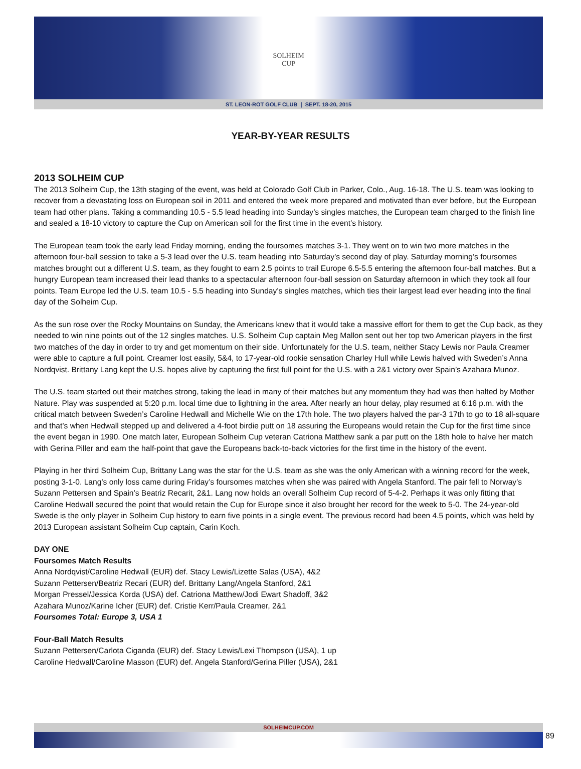SOLHEIM
CUP
ST. LEON-ROT GOLF CLUB | SEPT. 18-20, 2015
YEAR-BY-YEAR RESULTS
2013 SOLHEIM CUP
The 2013 Solheim Cup, the 13th staging of the event, was held at Colorado Golf Club in Parker, Colo., Aug. 16-18. The U.S. team was looking to recover from a devastating loss on European soil in 2011 and entered the week more prepared and motivated than ever before, but the European team had other plans. Taking a commanding 10.5 - 5.5 lead heading into Sunday’s singles matches, the European team charged to the finish line and sealed a 18-10 victory to capture the Cup on American soil for the first time in the event’s history.
The European team took the early lead Friday morning, ending the foursomes matches 3-1. They went on to win two more matches in the afternoon four-ball session to take a 5-3 lead over the U.S. team heading into Saturday’s second day of play. Saturday morning’s foursomes matches brought out a different U.S. team, as they fought to earn 2.5 points to trail Europe 6.5-5.5 entering the afternoon four-ball matches. But a hungry European team increased their lead thanks to a spectacular afternoon four-ball session on Saturday afternoon in which they took all four points. Team Europe led the U.S. team 10.5 - 5.5 heading into Sunday’s singles matches, which ties their largest lead ever heading into the final day of the Solheim Cup.
As the sun rose over the Rocky Mountains on Sunday, the Americans knew that it would take a massive effort for them to get the Cup back, as they needed to win nine points out of the 12 singles matches. U.S. Solheim Cup captain Meg Mallon sent out her top two American players in the first two matches of the day in order to try and get momentum on their side. Unfortunately for the U.S. team, neither Stacy Lewis nor Paula Creamer were able to capture a full point. Creamer lost easily, 5&4, to 17-year-old rookie sensation Charley Hull while Lewis halved with Sweden’s Anna Nordqvist. Brittany Lang kept the U.S. hopes alive by capturing the first full point for the U.S. with a 2&1 victory over Spain’s Azahara Munoz.
The U.S. team started out their matches strong, taking the lead in many of their matches but any momentum they had was then halted by Mother Nature. Play was suspended at 5:20 p.m. local time due to lightning in the area. After nearly an hour delay, play resumed at 6:16 p.m. with the critical match between Sweden’s Caroline Hedwall and Michelle Wie on the 17th hole. The two players halved the par-3 17th to go to 18 all-square and that’s when Hedwall stepped up and delivered a 4-foot birdie putt on 18 assuring the Europeans would retain the Cup for the first time since the event began in 1990. One match later, European Solheim Cup veteran Catriona Matthew sank a par putt on the 18th hole to halve her match with Gerina Piller and earn the half-point that gave the Europeans back-to-back victories for the first time in the history of the event.
Playing in her third Solheim Cup, Brittany Lang was the star for the U.S. team as she was the only American with a winning record for the week, posting 3-1-0. Lang’s only loss came during Friday’s foursomes matches when she was paired with Angela Stanford. The pair fell to Norway’s Suzann Pettersen and Spain’s Beatriz Recarit, 2&1. Lang now holds an overall Solheim Cup record of 5-4-2. Perhaps it was only fitting that Caroline Hedwall secured the point that would retain the Cup for Europe since it also brought her record for the week to 5-0. The 24-year-old Swede is the only player in Solheim Cup history to earn five points in a single event. The previous record had been 4.5 points, which was held by 2013 European assistant Solheim Cup captain, Carin Koch.
DAY ONE
Foursomes Match Results
Anna Nordqvist/Caroline Hedwall (EUR) def. Stacy Lewis/Lizette Salas (USA), 4&2
Suzann Pettersen/Beatriz Recari (EUR) def. Brittany Lang/Angela Stanford, 2&1
Morgan Pressel/Jessica Korda (USA) def. Catriona Matthew/Jodi Ewart Shadoff, 3&2
Azahara Munoz/Karine Icher (EUR) def. Cristie Kerr/Paula Creamer, 2&1
Foursomes Total: Europe 3, USA 1
Four-Ball Match Results
Suzann Pettersen/Carlota Ciganda (EUR) def. Stacy Lewis/Lexi Thompson (USA), 1 up
Caroline Hedwall/Caroline Masson (EUR) def. Angela Stanford/Gerina Piller (USA), 2&1
SOLHEIMCUP.COM
89